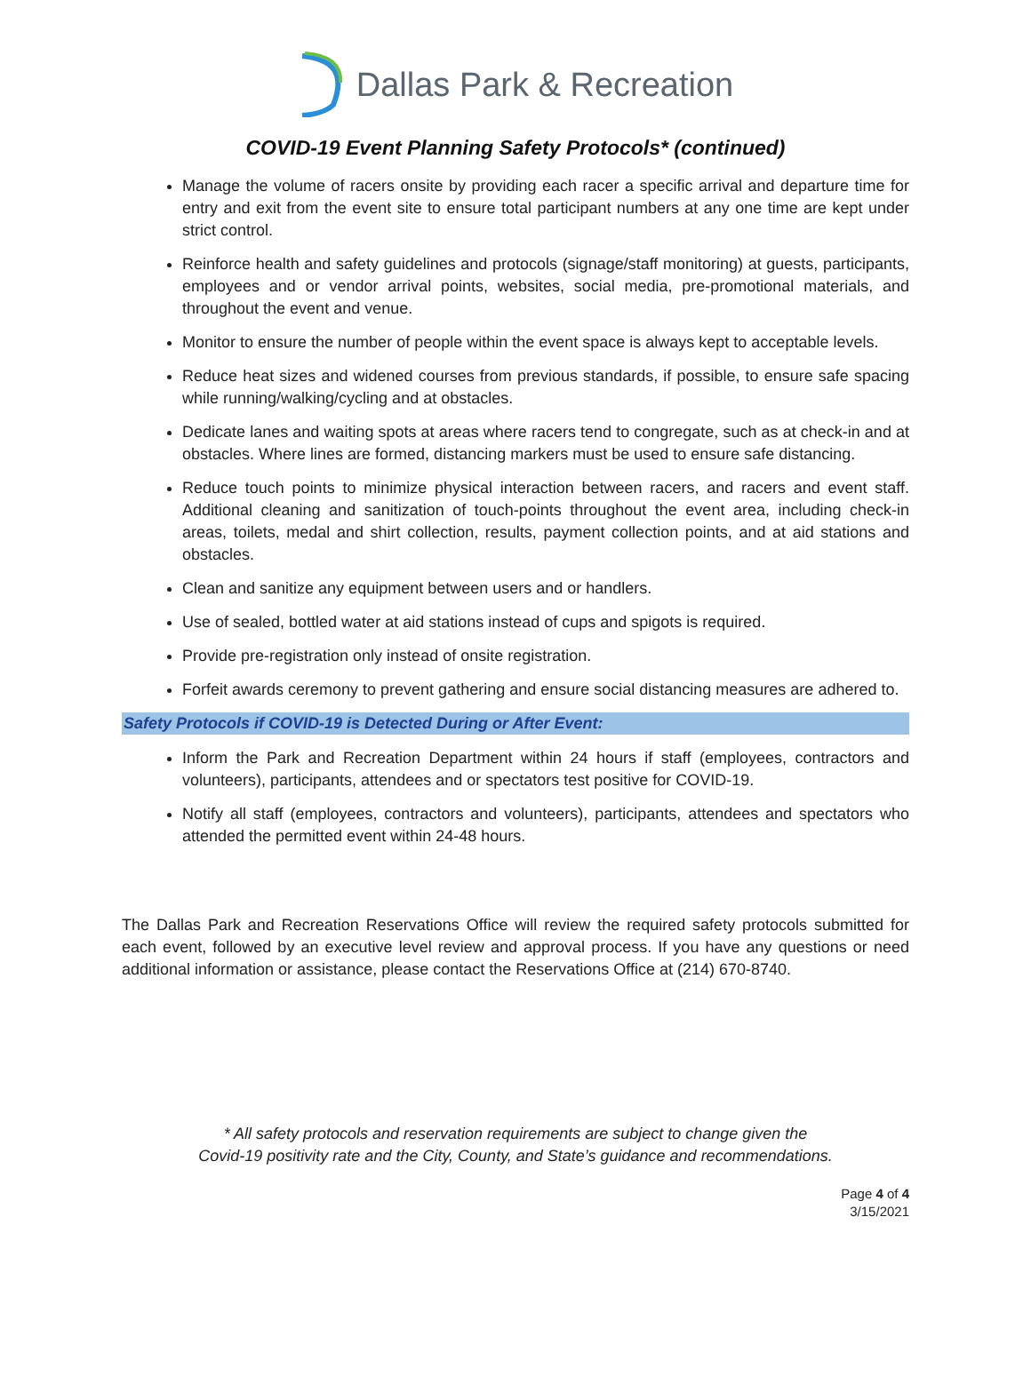Dallas Park & Recreation
COVID-19 Event Planning Safety Protocols* (continued)
Manage the volume of racers onsite by providing each racer a specific arrival and departure time for entry and exit from the event site to ensure total participant numbers at any one time are kept under strict control.
Reinforce health and safety guidelines and protocols (signage/staff monitoring) at guests, participants, employees and or vendor arrival points, websites, social media, pre-promotional materials, and throughout the event and venue.
Monitor to ensure the number of people within the event space is always kept to acceptable levels.
Reduce heat sizes and widened courses from previous standards, if possible, to ensure safe spacing while running/walking/cycling and at obstacles.
Dedicate lanes and waiting spots at areas where racers tend to congregate, such as at check-in and at obstacles. Where lines are formed, distancing markers must be used to ensure safe distancing.
Reduce touch points to minimize physical interaction between racers, and racers and event staff. Additional cleaning and sanitization of touch-points throughout the event area, including check-in areas, toilets, medal and shirt collection, results, payment collection points, and at aid stations and obstacles.
Clean and sanitize any equipment between users and or handlers.
Use of sealed, bottled water at aid stations instead of cups and spigots is required.
Provide pre-registration only instead of onsite registration.
Forfeit awards ceremony to prevent gathering and ensure social distancing measures are adhered to.
Safety Protocols if COVID-19 is Detected During or After Event:
Inform the Park and Recreation Department within 24 hours if staff (employees, contractors and volunteers), participants, attendees and or spectators test positive for COVID-19.
Notify all staff (employees, contractors and volunteers), participants, attendees and spectators who attended the permitted event within 24-48 hours.
The Dallas Park and Recreation Reservations Office will review the required safety protocols submitted for each event, followed by an executive level review and approval process. If you have any questions or need additional information or assistance, please contact the Reservations Office at (214) 670-8740.
* All safety protocols and reservation requirements are subject to change given the
Covid-19 positivity rate and the City, County, and State’s guidance and recommendations.
Page 4 of 4
3/15/2021